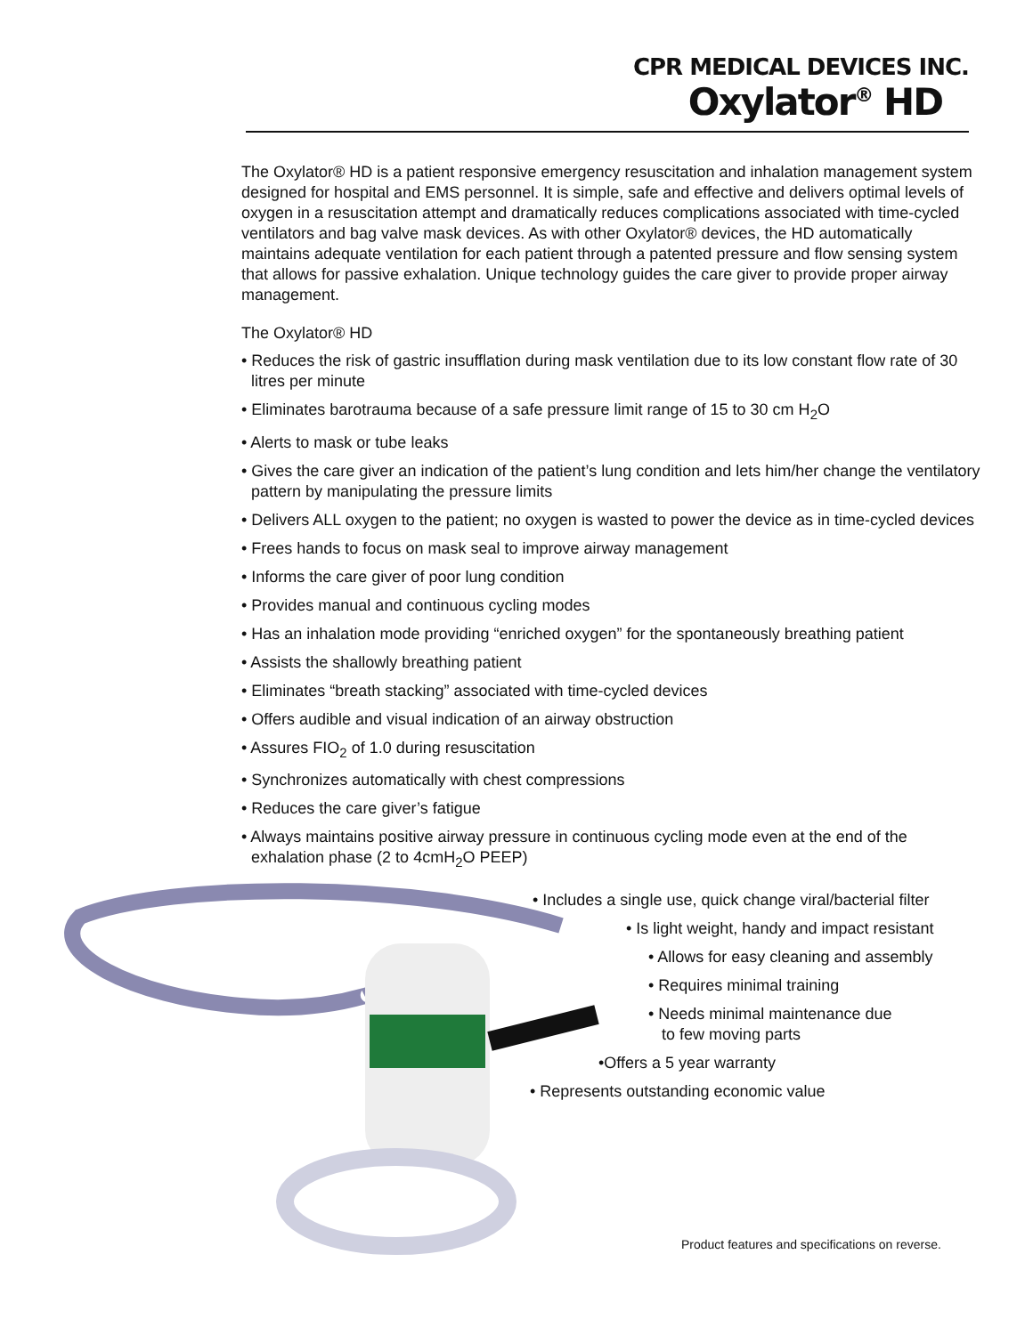CPR MEDICAL DEVICES INC.
Oxylator<sup>®</sup> HD
The Oxylator® HD is a patient responsive emergency resuscitation and inhalation management system designed for hospital and EMS personnel. It is simple, safe and effective and delivers optimal levels of oxygen in a resuscitation attempt and dramatically reduces complications associated with time-cycled ventilators and bag valve mask devices. As with other Oxylator® devices, the HD automatically maintains adequate ventilation for each patient through a patented pressure and flow sensing system that allows for passive exhalation. Unique technology guides the care giver to provide proper airway management.
The Oxylator® HD
• Reduces the risk of gastric insufflation during mask ventilation due to its low constant flow rate of 30 litres per minute
• Eliminates barotrauma because of a safe pressure limit range of 15 to 30 cm H<sub>2</sub>O
• Alerts to mask or tube leaks
• Gives the care giver an indication of the patient’s lung condition and lets him/her change the ventilatory pattern by manipulating the pressure limits
• Delivers ALL oxygen to the patient; no oxygen is wasted to power the device as in time-cycled devices
• Frees hands to focus on mask seal to improve airway management
• Informs the care giver of poor lung condition
• Provides manual and continuous cycling modes
• Has an inhalation mode providing “enriched oxygen” for the spontaneously breathing patient
• Assists the shallowly breathing patient
• Eliminates “breath stacking” associated with time-cycled devices
• Offers audible and visual indication of an airway obstruction
• Assures FIO<sub>2</sub> of 1.0 during resuscitation
• Synchronizes automatically with chest compressions
• Reduces the care giver’s fatigue
• Always maintains positive airway pressure in continuous cycling mode even at the end of the exhalation phase (2 to 4cmH<sub>2</sub>O PEEP)
• Includes a single use, quick change viral/bacterial filter
• Is light weight, handy and impact resistant
• Allows for easy cleaning and assembly
• Requires minimal training
• Needs minimal maintenance due
to few moving parts
•Offers a 5 year warranty
• Represents outstanding economic value
Product features and specifications on reverse.